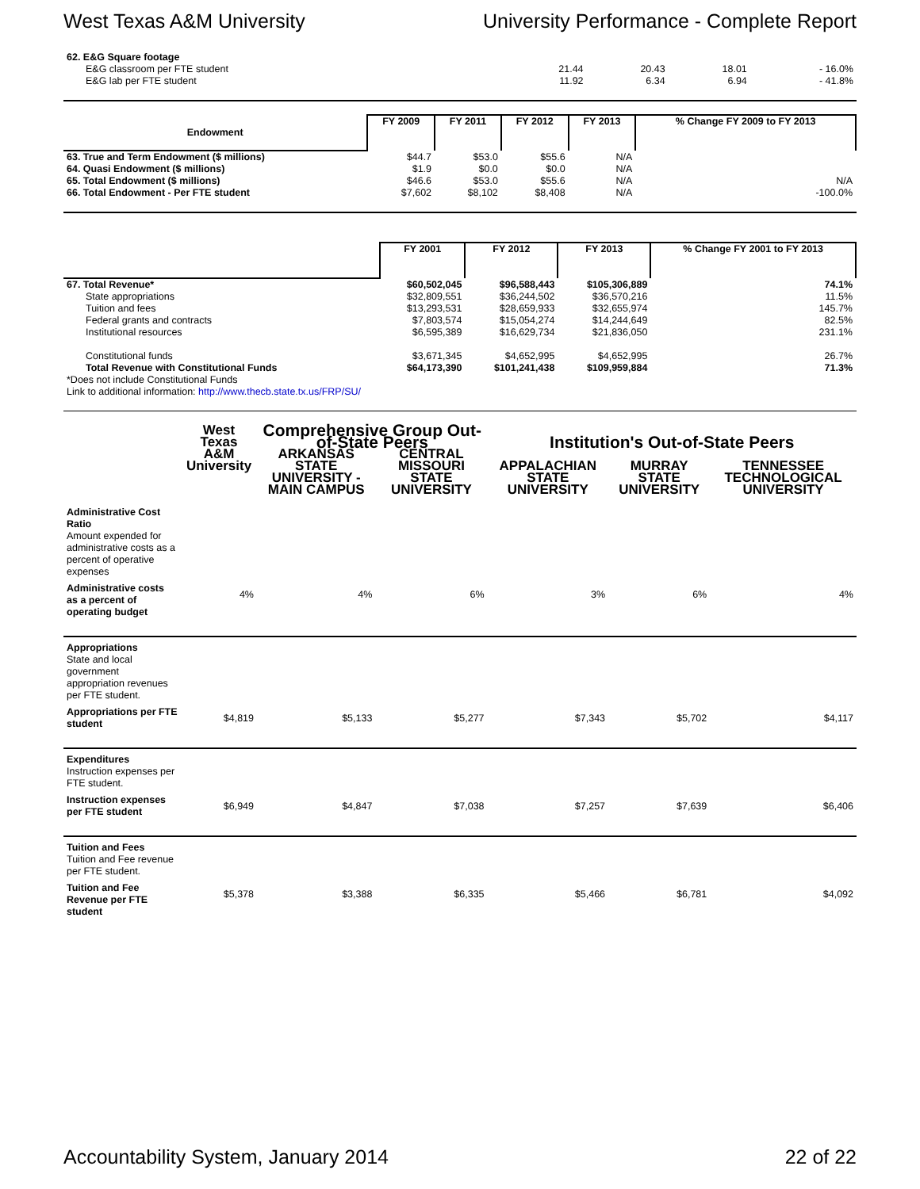West Texas A&M University University Performance - Complete Report
| 62. E&G Square footage | | | | |
| E&G classroom per FTE student | 21.44 | 20.43 | 18.01 | - 16.0% |
| E&G lab per FTE student | 11.92 | 6.34 | 6.94 | - 41.8% |
| Endowment | FY 2009 | FY 2011 | FY 2012 | FY 2013 | % Change FY 2009 to FY 2013 |
| --- | --- | --- | --- | --- | --- |
| 63. True and Term Endowment ($ millions) | $44.7 | $53.0 | $55.6 | N/A | |
| 64. Quasi Endowment ($ millions) | $1.9 | $0.0 | $0.0 | N/A | |
| 65. Total Endowment ($ millions) | $46.6 | $53.0 | $55.6 | N/A | N/A |
| 66. Total Endowment - Per FTE student | $7,602 | $8,102 | $8,408 | N/A | -100.0% |
| | FY 2001 | FY 2012 | FY 2013 | % Change FY 2001 to FY 2013 |
| --- | --- | --- | --- | --- |
| 67. Total Revenue* | $60,502,045 | $96,588,443 | $105,306,889 | 74.1% |
| State appropriations | $32,809,551 | $36,244,502 | $36,570,216 | 11.5% |
| Tuition and fees | $13,293,531 | $28,659,933 | $32,655,974 | 145.7% |
| Federal grants and contracts | $7,803,574 | $15,054,274 | $14,244,649 | 82.5% |
| Institutional resources | $6,595,389 | $16,629,734 | $21,836,050 | 231.1% |
| Constitutional funds | $3,671,345 | $4,652,995 | $4,652,995 | 26.7% |
| Total Revenue with Constitutional Funds | $64,173,390 | $101,241,438 | $109,959,884 | 71.3% |
| *Does not include Constitutional Funds | | | | |
| Link to additional information: http://www.thecb.state.tx.us/FRP/SU/ | | | | |
| | West Texas | Comprehensive Group Out-of-State Peers | | Institution's Out-of-State Peers | | |
| --- | --- | --- | --- | --- | --- | --- |
| | A&M University | ARKANSAS STATE UNIVERSITY - MAIN CAMPUS | CENTRAL MISSOURI STATE UNIVERSITY | APPALACHIAN STATE UNIVERSITY | MURRAY STATE UNIVERSITY | TENNESSEE TECHNOLOGICAL UNIVERSITY |
| Administrative Cost Ratio Amount expended for administrative costs as a percent of operative expenses | | | | | | |
| Administrative costs as a percent of operating budget | 4% | 4% | 6% | 3% | 6% | 4% |
| Appropriations State and local government appropriation revenues per FTE student. | | | | | | |
| Appropriations per FTE student | $4,819 | $5,133 | $5,277 | $7,343 | $5,702 | $4,117 |
| Expenditures Instruction expenses per FTE student. | | | | | | |
| Instruction expenses per FTE student | $6,949 | $4,847 | $7,038 | $7,257 | $7,639 | $6,406 |
| Tuition and Fees Tuition and Fee revenue per FTE student. | | | | | | |
| Tuition and Fee Revenue per FTE student | $5,378 | $3,388 | $6,335 | $5,466 | $6,781 | $4,092 |
Accountability System, January 2014 22 of 22